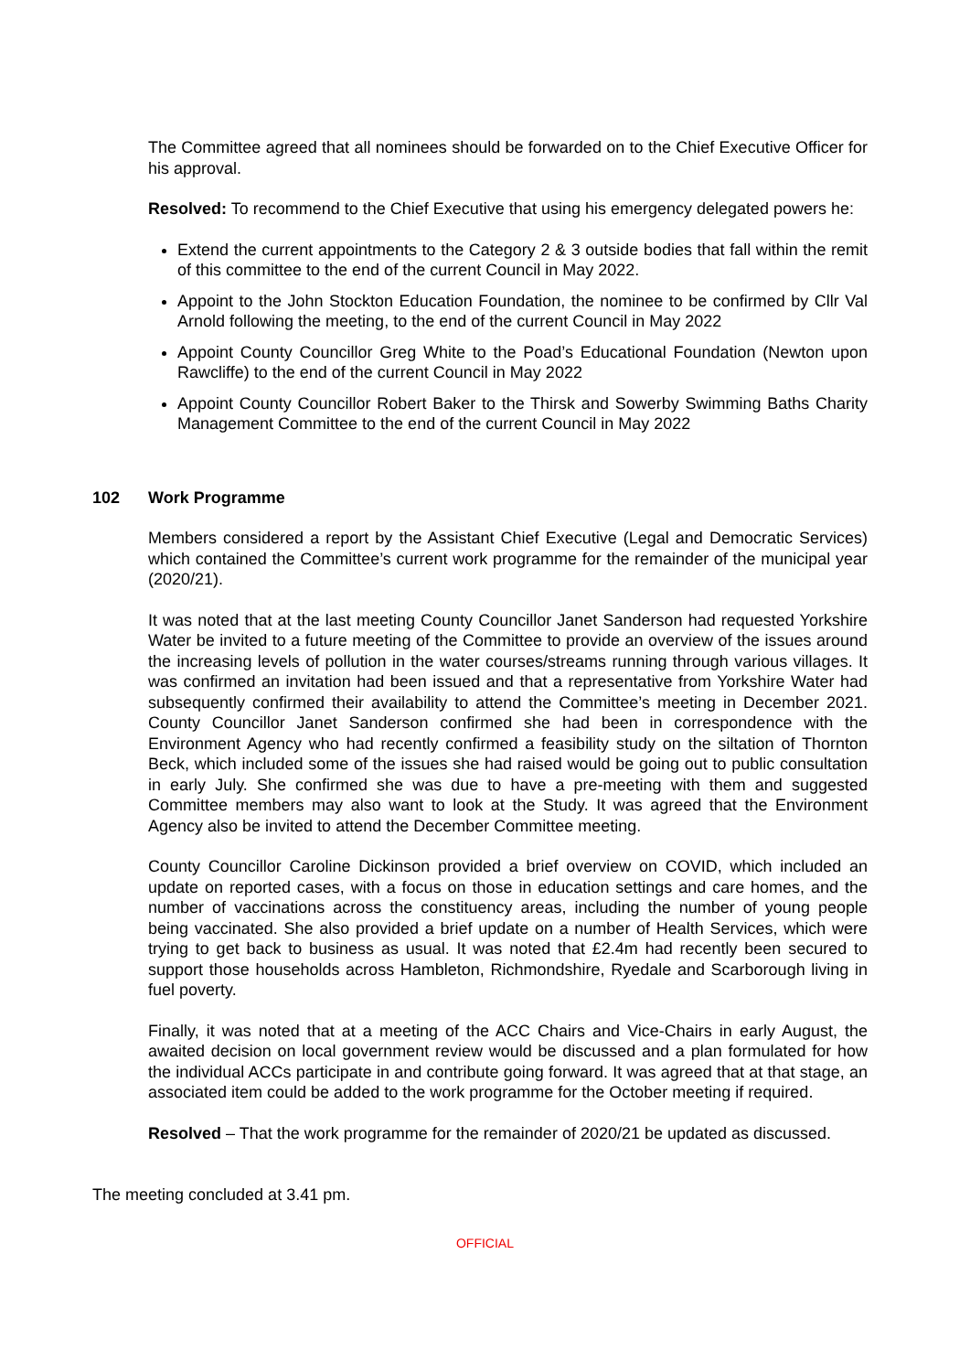The Committee agreed that all nominees should be forwarded on to the Chief Executive Officer for his approval.
Resolved: To recommend to the Chief Executive that using his emergency delegated powers he:
Extend the current appointments to the Category 2 & 3 outside bodies that fall within the remit of this committee to the end of the current Council in May 2022.
Appoint to the John Stockton Education Foundation, the nominee to be confirmed by Cllr Val Arnold following the meeting, to the end of the current Council in May 2022
Appoint County Councillor Greg White to the Poad’s Educational Foundation (Newton upon Rawcliffe) to the end of the current Council in May 2022
Appoint County Councillor Robert Baker to the Thirsk and Sowerby Swimming Baths Charity Management Committee to the end of the current Council in May 2022
102 Work Programme
Members considered a report by the Assistant Chief Executive (Legal and Democratic Services) which contained the Committee’s current work programme for the remainder of the municipal year (2020/21).
It was noted that at the last meeting County Councillor Janet Sanderson had requested Yorkshire Water be invited to a future meeting of the Committee to provide an overview of the issues around the increasing levels of pollution in the water courses/streams running through various villages. It was confirmed an invitation had been issued and that a representative from Yorkshire Water had subsequently confirmed their availability to attend the Committee’s meeting in December 2021. County Councillor Janet Sanderson confirmed she had been in correspondence with the Environment Agency who had recently confirmed a feasibility study on the siltation of Thornton Beck, which included some of the issues she had raised would be going out to public consultation in early July. She confirmed she was due to have a pre-meeting with them and suggested Committee members may also want to look at the Study. It was agreed that the Environment Agency also be invited to attend the December Committee meeting.
County Councillor Caroline Dickinson provided a brief overview on COVID, which included an update on reported cases, with a focus on those in education settings and care homes, and the number of vaccinations across the constituency areas, including the number of young people being vaccinated. She also provided a brief update on a number of Health Services, which were trying to get back to business as usual. It was noted that £2.4m had recently been secured to support those households across Hambleton, Richmondshire, Ryedale and Scarborough living in fuel poverty.
Finally, it was noted that at a meeting of the ACC Chairs and Vice-Chairs in early August, the awaited decision on local government review would be discussed and a plan formulated for how the individual ACCs participate in and contribute going forward. It was agreed that at that stage, an associated item could be added to the work programme for the October meeting if required.
Resolved – That the work programme for the remainder of 2020/21 be updated as discussed.
The meeting concluded at 3.41 pm.
OFFICIAL